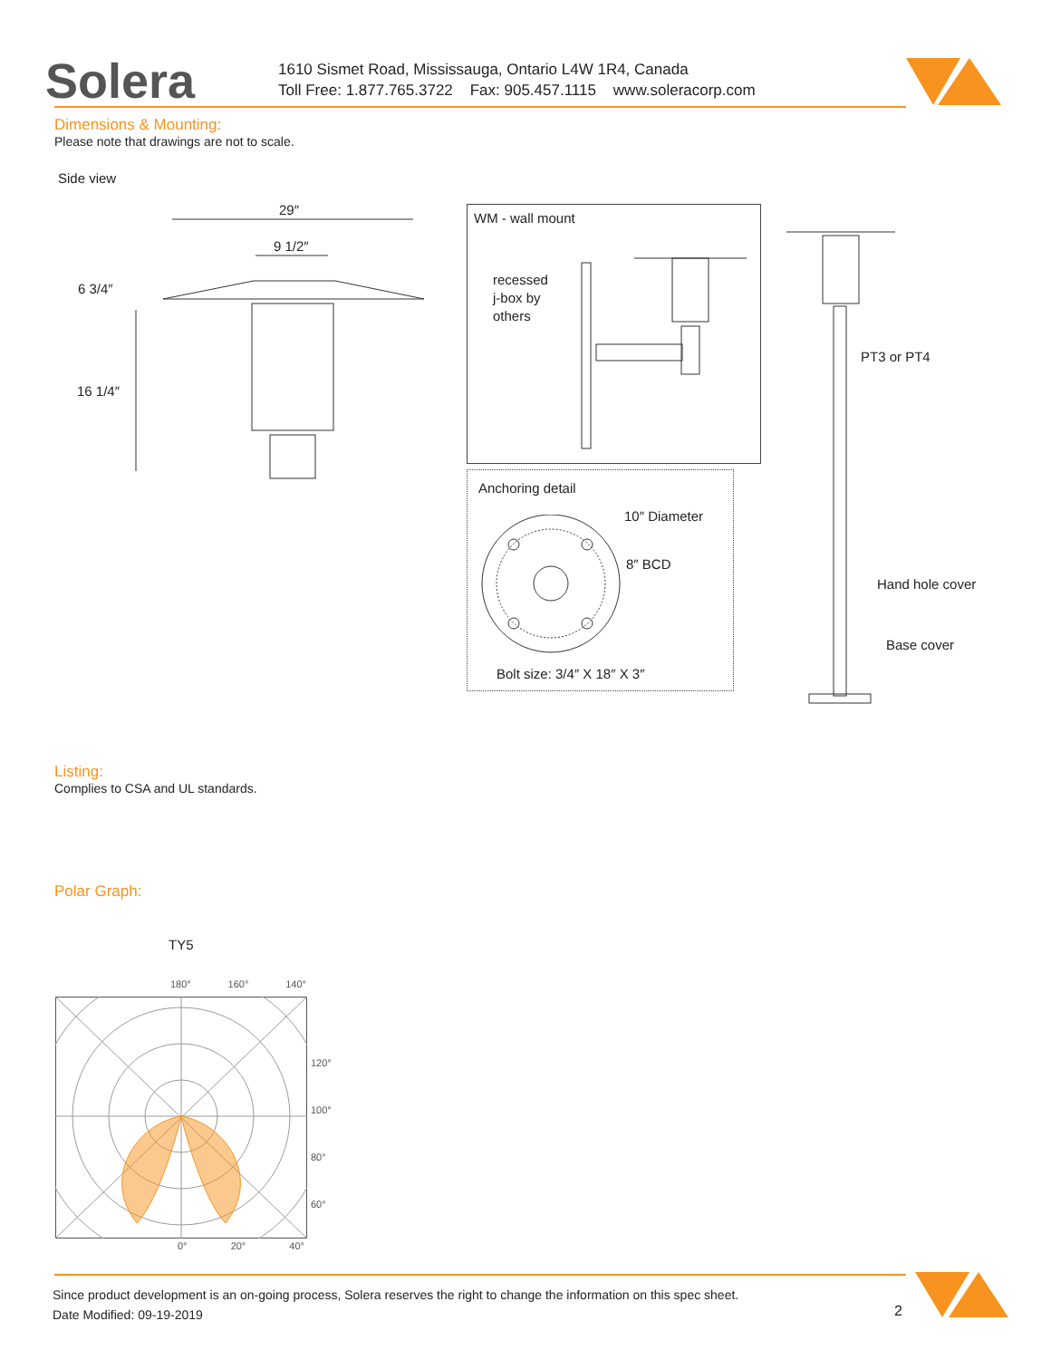Solera
1610 Sismet Road, Mississauga, Ontario L4W 1R4, Canada
Toll Free: 1.877.765.3722 Fax: 905.457.1115 www.soleracorp.com
Dimensions & Mounting:
Please note that drawings are not to scale.
Side view
29″
9 1/2″
6 3/4″
16 1/4″
WM - wall mount
recessed
j-box by
others
Anchoring detail
10″ Diameter
8″ BCD
Bolt size: 3/4″ X 18″ X 3″
PT3 or PT4
Hand hole cover
Base cover
Listing:
Complies to CSA and UL standards.
Polar Graph:
TY5
180° 160° 140°
120°
100°
80°
60°
0° 20° 40°
Since product development is an on-going process, Solera reserves the right to change the information on this spec sheet.
Date Modified: 09-19-2019
2